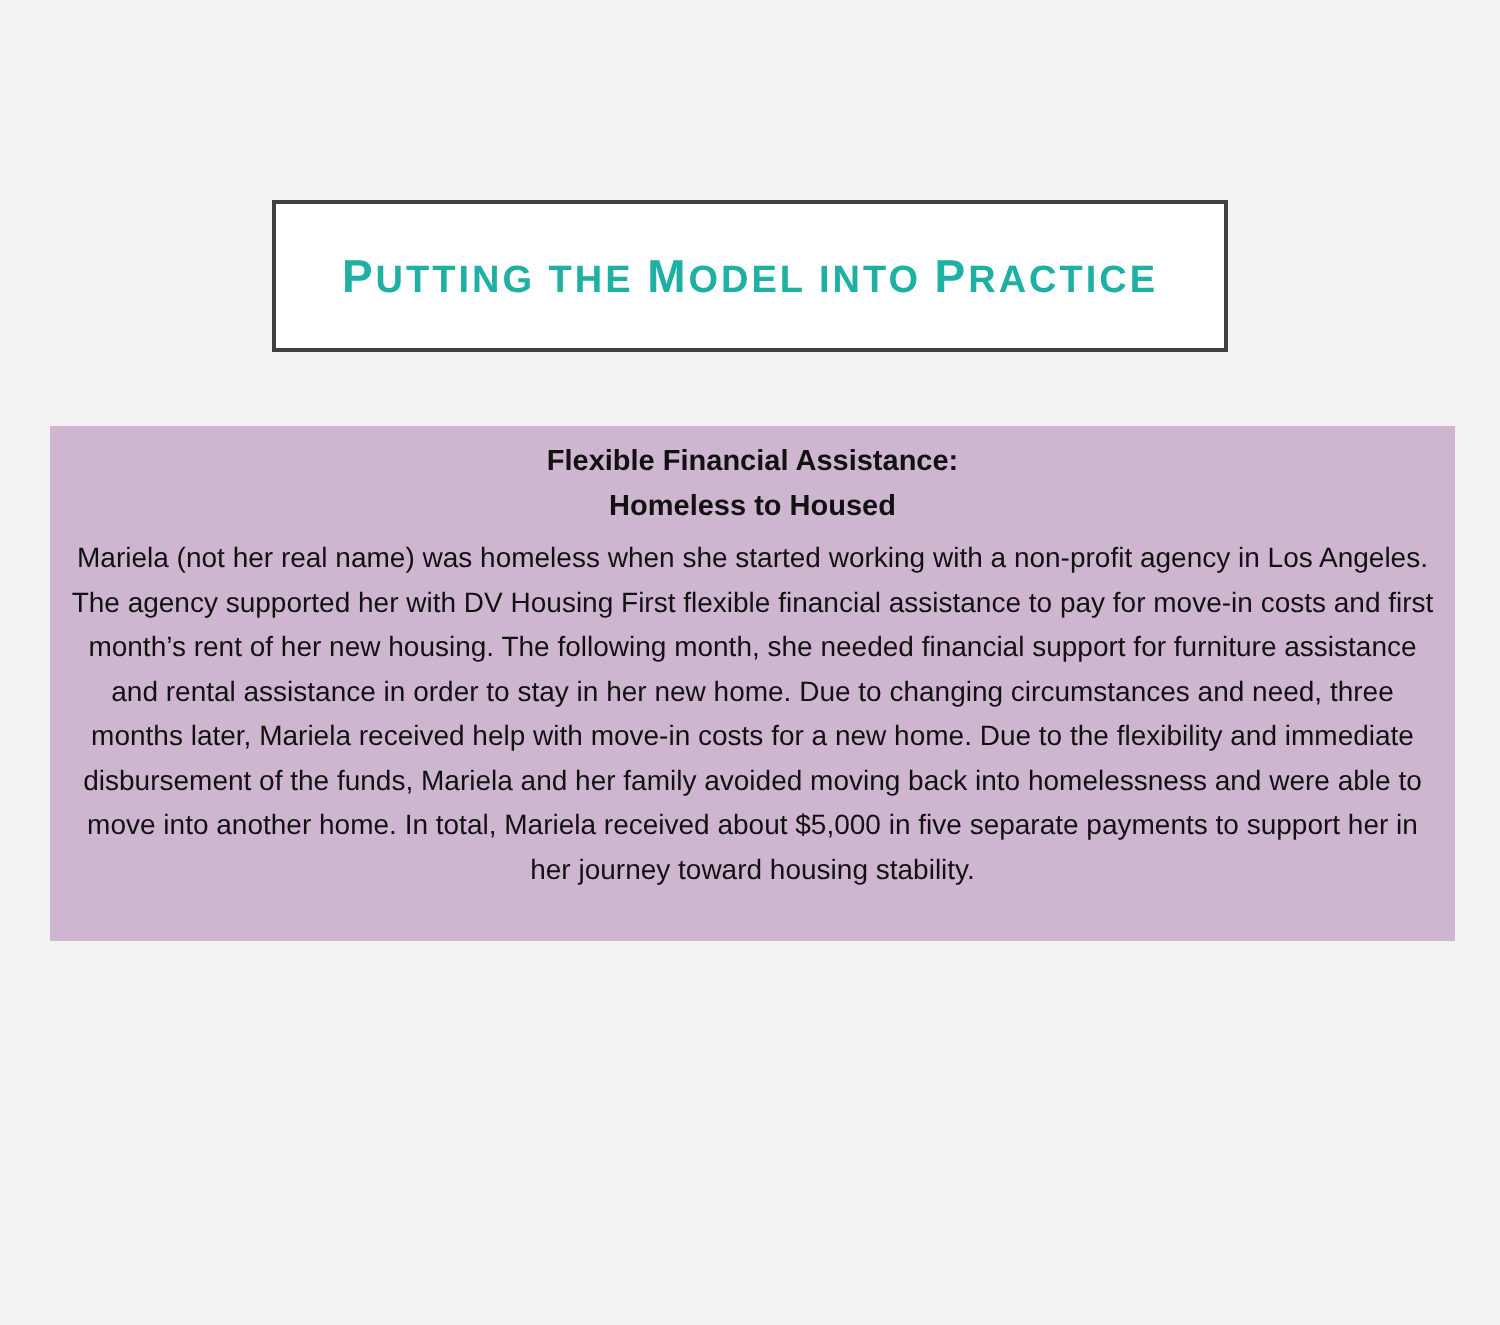PUTTING THE MODEL INTO PRACTICE
Flexible Financial Assistance:
Homeless to Housed
Mariela (not her real name) was homeless when she started working with a non-profit agency in Los Angeles. The agency supported her with DV Housing First flexible financial assistance to pay for move-in costs and first month’s rent of her new housing. The following month, she needed financial support for furniture assistance and rental assistance in order to stay in her new home. Due to changing circumstances and need, three months later, Mariela received help with move-in costs for a new home. Due to the flexibility and immediate disbursement of the funds, Mariela and her family avoided moving back into homelessness and were able to move into another home. In total, Mariela received about $5,000 in five separate payments to support her in her journey toward housing stability.